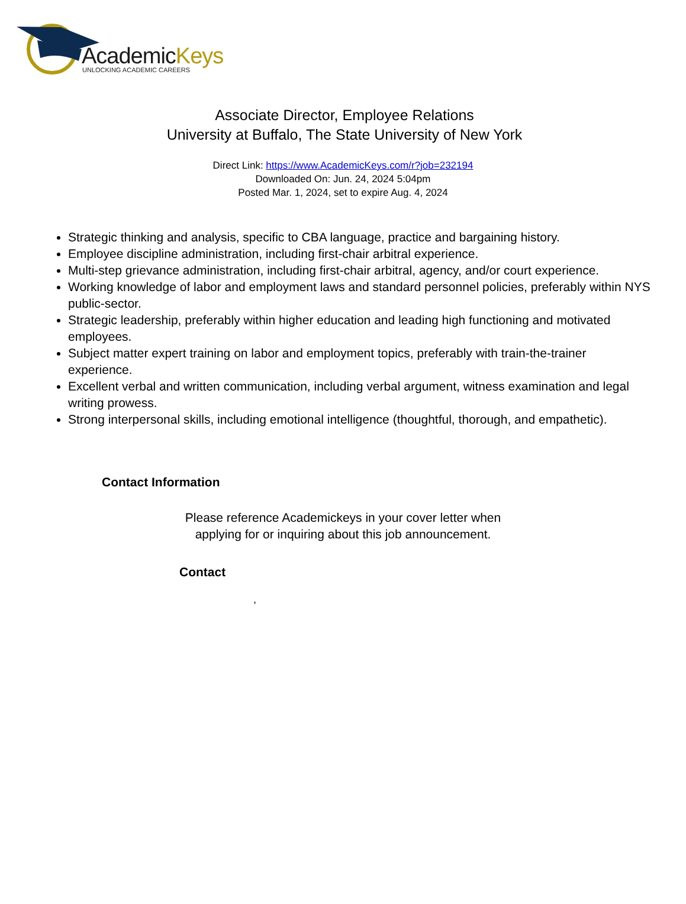AcademicKeys
UNLOCKING ACADEMIC CAREERS
Associate Director, Employee Relations
University at Buffalo, The State University of New York
Direct Link: https://www.AcademicKeys.com/r?job=232194
Downloaded On: Jun. 24, 2024 5:04pm
Posted Mar. 1, 2024, set to expire Aug. 4, 2024
Strategic thinking and analysis, specific to CBA language, practice and bargaining history.
Employee discipline administration, including first-chair arbitral experience.
Multi-step grievance administration, including first-chair arbitral, agency, and/or court experience.
Working knowledge of labor and employment laws and standard personnel policies, preferably within NYS public-sector.
Strategic leadership, preferably within higher education and leading high functioning and motivated employees.
Subject matter expert training on labor and employment topics, preferably with train-the-trainer experience.
Excellent verbal and written communication, including verbal argument, witness examination and legal writing prowess.
Strong interpersonal skills, including emotional intelligence (thoughtful, thorough, and empathetic).
Contact Information
Please reference Academickeys in your cover letter when
applying for or inquiring about this job announcement.
Contact
,